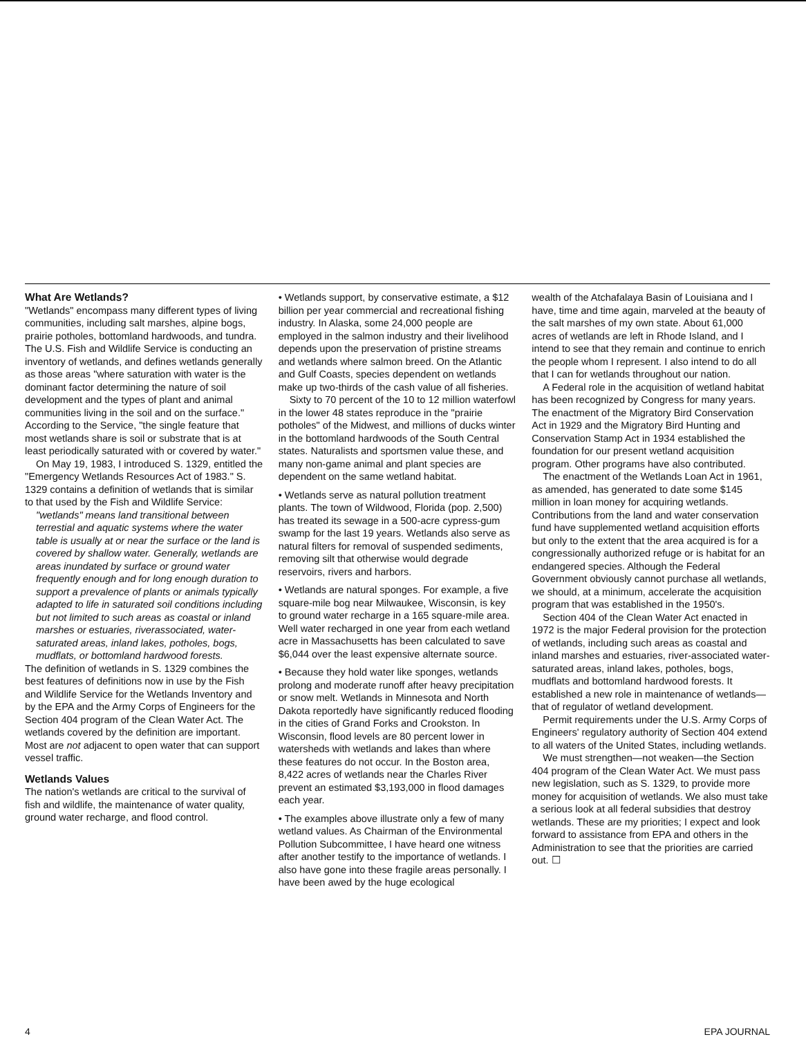What Are Wetlands?
"Wetlands" encompass many different types of living communities, including salt marshes, alpine bogs, prairie potholes, bottomland hardwoods, and tundra. The U.S. Fish and Wildlife Service is conducting an inventory of wetlands, and defines wetlands generally as those areas "where saturation with water is the dominant factor determining the nature of soil development and the types of plant and animal communities living in the soil and on the surface." According to the Service, "the single feature that most wetlands share is soil or substrate that is at least periodically saturated with or covered by water."
On May 19, 1983, I introduced S. 1329, entitled the "Emergency Wetlands Resources Act of 1983." S. 1329 contains a definition of wetlands that is similar to that used by the Fish and Wildlife Service:
"wetlands" means land transitional between terrestial and aquatic systems where the water table is usually at or near the surface or the land is covered by shallow water. Generally, wetlands are areas inundated by surface or ground water frequently enough and for long enough duration to support a prevalence of plants or animals typically adapted to life in saturated soil conditions including but not limited to such areas as coastal or inland marshes or estuaries, riverassociated, water-saturated areas, inland lakes, potholes, bogs, mudflats, or bottomland hardwood forests.
The definition of wetlands in S. 1329 combines the best features of definitions now in use by the Fish and Wildlife Service for the Wetlands Inventory and by the EPA and the Army Corps of Engineers for the Section 404 program of the Clean Water Act. The wetlands covered by the definition are important. Most are not adjacent to open water that can support vessel traffic.
Wetlands Values
The nation's wetlands are critical to the survival of fish and wildlife, the maintenance of water quality, ground water recharge, and flood control.
• Wetlands support, by conservative estimate, a $12 billion per year commercial and recreational fishing industry. In Alaska, some 24,000 people are employed in the salmon industry and their livelihood depends upon the preservation of pristine streams and wetlands where salmon breed. On the Atlantic and Gulf Coasts, species dependent on wetlands make up two-thirds of the cash value of all fisheries.
Sixty to 70 percent of the 10 to 12 million waterfowl in the lower 48 states reproduce in the "prairie potholes" of the Midwest, and millions of ducks winter in the bottomland hardwoods of the South Central states. Naturalists and sportsmen value these, and many non-game animal and plant species are dependent on the same wetland habitat.
• Wetlands serve as natural pollution treatment plants. The town of Wildwood, Florida (pop. 2,500) has treated its sewage in a 500-acre cypress-gum swamp for the last 19 years. Wetlands also serve as natural filters for removal of suspended sediments, removing silt that otherwise would degrade reservoirs, rivers and harbors.
• Wetlands are natural sponges. For example, a five square-mile bog near Milwaukee, Wisconsin, is key to ground water recharge in a 165 square-mile area. Well water recharged in one year from each wetland acre in Massachusetts has been calculated to save $6,044 over the least expensive alternate source.
• Because they hold water like sponges, wetlands prolong and moderate runoff after heavy precipitation or snow melt. Wetlands in Minnesota and North Dakota reportedly have significantly reduced flooding in the cities of Grand Forks and Crookston. In Wisconsin, flood levels are 80 percent lower in watersheds with wetlands and lakes than where these features do not occur. In the Boston area, 8,422 acres of wetlands near the Charles River prevent an estimated $3,193,000 in flood damages each year.
• The examples above illustrate only a few of many wetland values. As Chairman of the Environmental Pollution Subcommittee, I have heard one witness after another testify to the importance of wetlands. I also have gone into these fragile areas personally. I have been awed by the huge ecological
wealth of the Atchafalaya Basin of Louisiana and I have, time and time again, marveled at the beauty of the salt marshes of my own state. About 61,000 acres of wetlands are left in Rhode Island, and I intend to see that they remain and continue to enrich the people whom I represent. I also intend to do all that I can for wetlands throughout our nation.
A Federal role in the acquisition of wetland habitat has been recognized by Congress for many years. The enactment of the Migratory Bird Conservation Act in 1929 and the Migratory Bird Hunting and Conservation Stamp Act in 1934 established the foundation for our present wetland acquisition program. Other programs have also contributed.
The enactment of the Wetlands Loan Act in 1961, as amended, has generated to date some $145 million in loan money for acquiring wetlands. Contributions from the land and water conservation fund have supplemented wetland acquisition efforts but only to the extent that the area acquired is for a congressionally authorized refuge or is habitat for an endangered species. Although the Federal Government obviously cannot purchase all wetlands, we should, at a minimum, accelerate the acquisition program that was established in the 1950's.
Section 404 of the Clean Water Act enacted in 1972 is the major Federal provision for the protection of wetlands, including such areas as coastal and inland marshes and estuaries, river-associated water-saturated areas, inland lakes, potholes, bogs, mudflats and bottomland hardwood forests. It established a new role in maintenance of wetlands—that of regulator of wetland development.
Permit requirements under the U.S. Army Corps of Engineers' regulatory authority of Section 404 extend to all waters of the United States, including wetlands.
We must strengthen—not weaken—the Section 404 program of the Clean Water Act. We must pass new legislation, such as S. 1329, to provide more money for acquisition of wetlands. We also must take a serious look at all federal subsidies that destroy wetlands. These are my priorities; I expect and look forward to assistance from EPA and others in the Administration to see that the priorities are carried out. ☐
4 EPA JOURNAL